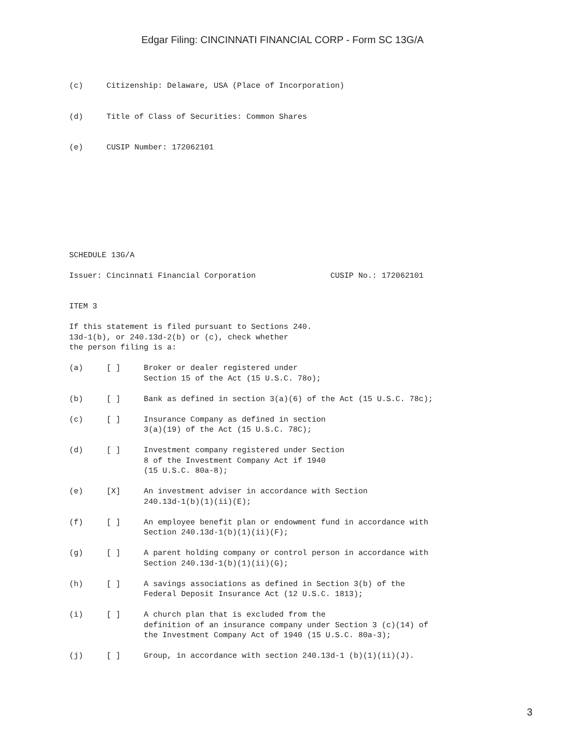Edgar Filing: CINCINNATI FINANCIAL CORP - Form SC 13G/A
(c)     Citizenship: Delaware, USA (Place of Incorporation)


(d)     Title of Class of Securities: Common Shares


(e)     CUSIP Number: 172062101
SCHEDULE 13G/A

Issuer: Cincinnati Financial Corporation                CUSIP No.: 172062101


ITEM 3

If this statement is filed pursuant to Sections 240.
13d-1(b), or 240.13d-2(b) or (c), check whether
the person filing is a:

(a)     [ ]     Broker or dealer registered under
                Section 15 of the Act (15 U.S.C. 78o);

(b)     [ ]     Bank as defined in section 3(a)(6) of the Act (15 U.S.C. 78c);

(c)     [ ]     Insurance Company as defined in section
                3(a)(19) of the Act (15 U.S.C. 78C);

(d)     [ ]     Investment company registered under Section
                8 of the Investment Company Act if 1940
                (15 U.S.C. 80a-8);

(e)     [X]     An investment adviser in accordance with Section
                240.13d-1(b)(1)(ii)(E);

(f)     [ ]     An employee benefit plan or endowment fund in accordance with
                Section 240.13d-1(b)(1)(ii)(F);

(g)     [ ]     A parent holding company or control person in accordance with
                Section 240.13d-1(b)(1)(ii)(G);

(h)     [ ]     A savings associations as defined in Section 3(b) of the
                Federal Deposit Insurance Act (12 U.S.C. 1813);

(i)     [ ]     A church plan that is excluded from the
                definition of an insurance company under Section 3 (c)(14) of
                the Investment Company Act of 1940 (15 U.S.C. 80a-3);

(j)     [ ]     Group, in accordance with section 240.13d-1 (b)(1)(ii)(J).
3